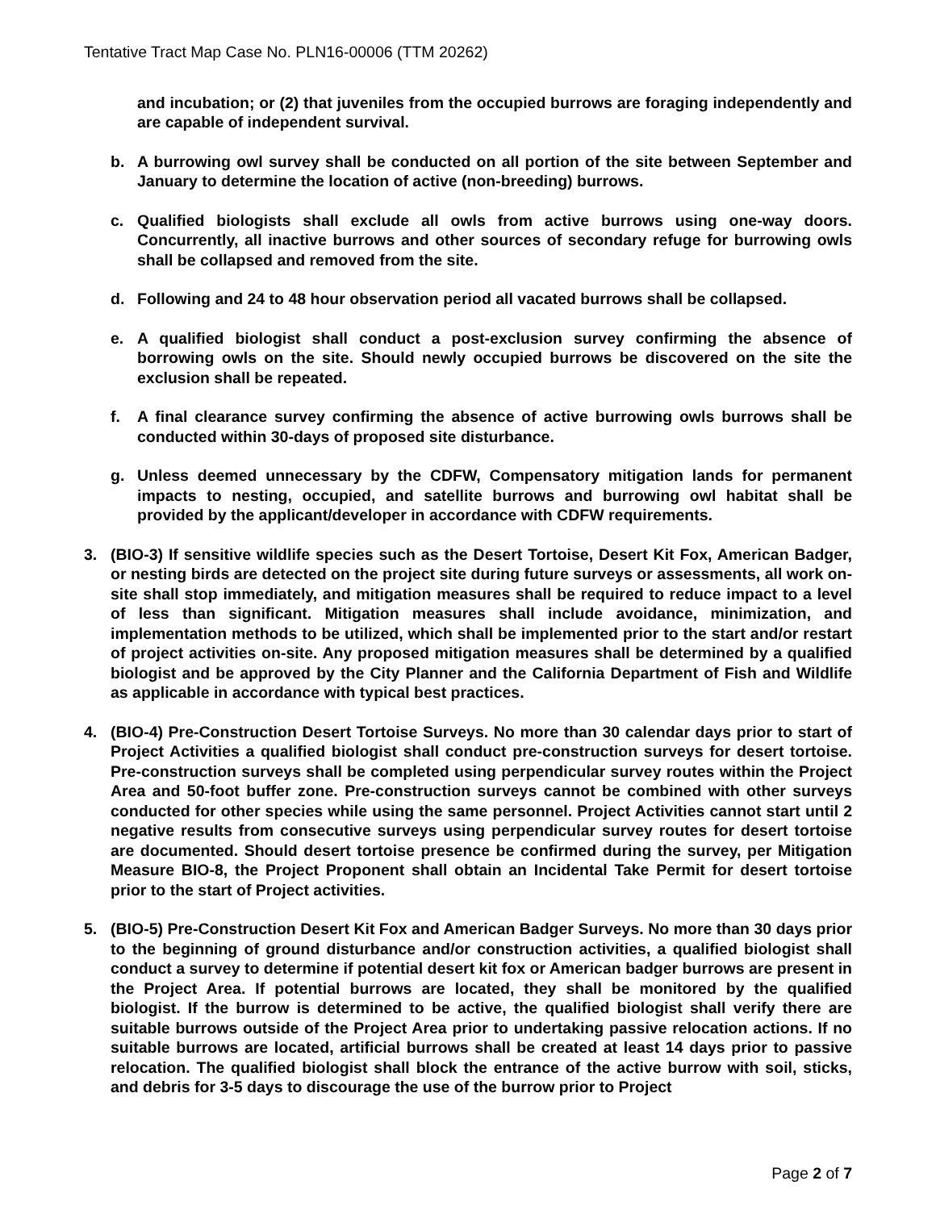Tentative Tract Map Case No. PLN16-00006 (TTM 20262)
and incubation; or (2) that juveniles from the occupied burrows are foraging independently and are capable of independent survival.
b. A burrowing owl survey shall be conducted on all portion of the site between September and January to determine the location of active (non-breeding) burrows.
c. Qualified biologists shall exclude all owls from active burrows using one-way doors. Concurrently, all inactive burrows and other sources of secondary refuge for burrowing owls shall be collapsed and removed from the site.
d. Following and 24 to 48 hour observation period all vacated burrows shall be collapsed.
e. A qualified biologist shall conduct a post-exclusion survey confirming the absence of borrowing owls on the site. Should newly occupied burrows be discovered on the site the exclusion shall be repeated.
f. A final clearance survey confirming the absence of active burrowing owls burrows shall be conducted within 30-days of proposed site disturbance.
g. Unless deemed unnecessary by the CDFW, Compensatory mitigation lands for permanent impacts to nesting, occupied, and satellite burrows and burrowing owl habitat shall be provided by the applicant/developer in accordance with CDFW requirements.
3. (BIO-3) If sensitive wildlife species such as the Desert Tortoise, Desert Kit Fox, American Badger, or nesting birds are detected on the project site during future surveys or assessments, all work on-site shall stop immediately, and mitigation measures shall be required to reduce impact to a level of less than significant. Mitigation measures shall include avoidance, minimization, and implementation methods to be utilized, which shall be implemented prior to the start and/or restart of project activities on-site. Any proposed mitigation measures shall be determined by a qualified biologist and be approved by the City Planner and the California Department of Fish and Wildlife as applicable in accordance with typical best practices.
4. (BIO-4) Pre-Construction Desert Tortoise Surveys. No more than 30 calendar days prior to start of Project Activities a qualified biologist shall conduct pre-construction surveys for desert tortoise. Pre-construction surveys shall be completed using perpendicular survey routes within the Project Area and 50-foot buffer zone. Pre-construction surveys cannot be combined with other surveys conducted for other species while using the same personnel. Project Activities cannot start until 2 negative results from consecutive surveys using perpendicular survey routes for desert tortoise are documented. Should desert tortoise presence be confirmed during the survey, per Mitigation Measure BIO-8, the Project Proponent shall obtain an Incidental Take Permit for desert tortoise prior to the start of Project activities.
5. (BIO-5) Pre-Construction Desert Kit Fox and American Badger Surveys. No more than 30 days prior to the beginning of ground disturbance and/or construction activities, a qualified biologist shall conduct a survey to determine if potential desert kit fox or American badger burrows are present in the Project Area. If potential burrows are located, they shall be monitored by the qualified biologist. If the burrow is determined to be active, the qualified biologist shall verify there are suitable burrows outside of the Project Area prior to undertaking passive relocation actions. If no suitable burrows are located, artificial burrows shall be created at least 14 days prior to passive relocation. The qualified biologist shall block the entrance of the active burrow with soil, sticks, and debris for 3-5 days to discourage the use of the burrow prior to Project
Page 2 of 7